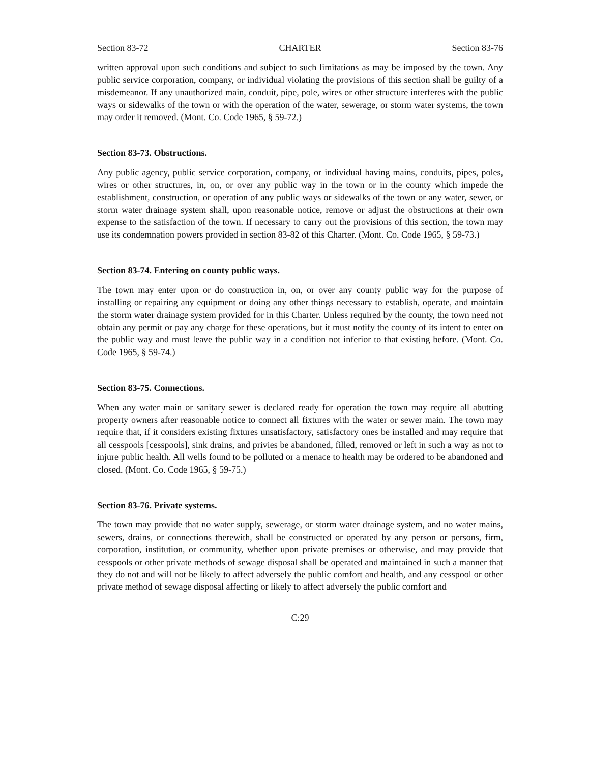Section 83-72 CHARTER Section 83-76
written approval upon such conditions and subject to such limitations as may be imposed by the town. Any public service corporation, company, or individual violating the provisions of this section shall be guilty of a misdemeanor. If any unauthorized main, conduit, pipe, pole, wires or other structure interferes with the public ways or sidewalks of the town or with the operation of the water, sewerage, or storm water systems, the town may order it removed. (Mont. Co. Code 1965, § 59-72.)
Section 83-73. Obstructions.
Any public agency, public service corporation, company, or individual having mains, conduits, pipes, poles, wires or other structures, in, on, or over any public way in the town or in the county which impede the establishment, construction, or operation of any public ways or sidewalks of the town or any water, sewer, or storm water drainage system shall, upon reasonable notice, remove or adjust the obstructions at their own expense to the satisfaction of the town. If necessary to carry out the provisions of this section, the town may use its condemnation powers provided in section 83-82 of this Charter. (Mont. Co. Code 1965, § 59-73.)
Section 83-74. Entering on county public ways.
The town may enter upon or do construction in, on, or over any county public way for the purpose of installing or repairing any equipment or doing any other things necessary to establish, operate, and maintain the storm water drainage system provided for in this Charter. Unless required by the county, the town need not obtain any permit or pay any charge for these operations, but it must notify the county of its intent to enter on the public way and must leave the public way in a condition not inferior to that existing before. (Mont. Co. Code 1965, § 59-74.)
Section 83-75. Connections.
When any water main or sanitary sewer is declared ready for operation the town may require all abutting property owners after reasonable notice to connect all fixtures with the water or sewer main. The town may require that, if it considers existing fixtures unsatisfactory, satisfactory ones be installed and may require that all cesspools [cesspools], sink drains, and privies be abandoned, filled, removed or left in such a way as not to injure public health. All wells found to be polluted or a menace to health may be ordered to be abandoned and closed. (Mont. Co. Code 1965, § 59-75.)
Section 83-76. Private systems.
The town may provide that no water supply, sewerage, or storm water drainage system, and no water mains, sewers, drains, or connections therewith, shall be constructed or operated by any person or persons, firm, corporation, institution, or community, whether upon private premises or otherwise, and may provide that cesspools or other private methods of sewage disposal shall be operated and maintained in such a manner that they do not and will not be likely to affect adversely the public comfort and health, and any cesspool or other private method of sewage disposal affecting or likely to affect adversely the public comfort and
C:29